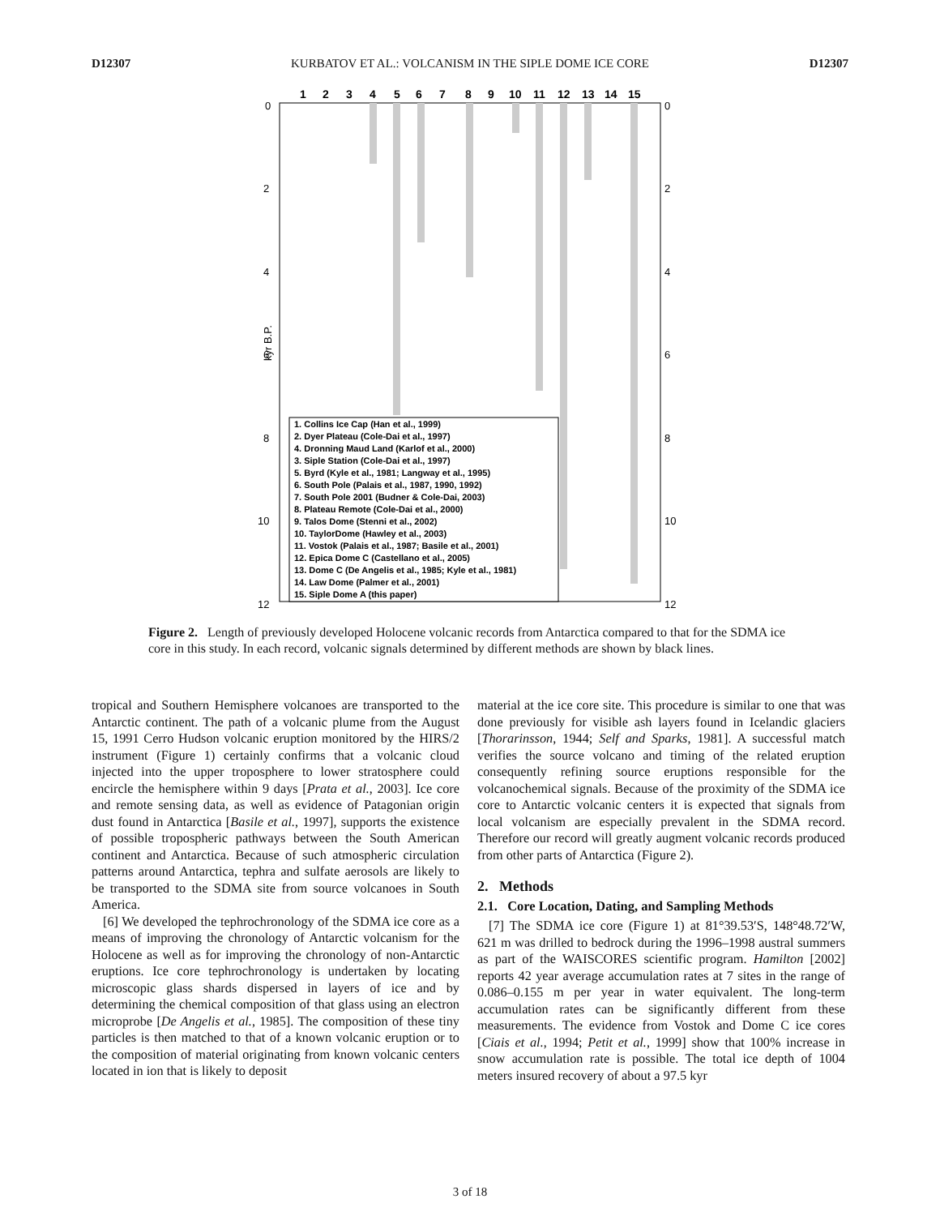D12307 KURBATOV ET AL.: VOLCANISM IN THE SIPLE DOME ICE CORE D12307
1
2
3
4
5
6
7
8
9
10
11
12
13
14
15
0
2
4
6
8
10
12
0
2
4
6
8
10
12
kyr B.P.
1. Collins Ice Cap (Han et al., 1999)
2. Dyer Plateau (Cole-Dai et al., 1997)
4. Dronning Maud Land (Karlof et al., 2000)
3. Siple Station (Cole-Dai et al., 1997)
5. Byrd (Kyle et al., 1981; Langway et al., 1995)
6. South Pole (Palais et al., 1987, 1990, 1992)
7. South Pole 2001 (Budner & Cole-Dai, 2003)
8. Plateau Remote (Cole-Dai et al., 2000)
9. Talos Dome (Stenni et al., 2002)
10. TaylorDome (Hawley et al., 2003)
11. Vostok (Palais et al., 1987; Basile et al., 2001)
12. Epica Dome C (Castellano et al., 2005)
13. Dome C (De Angelis et al., 1985; Kyle et al., 1981)
14. Law Dome (Palmer et al., 2001)
15. Siple Dome A (this paper)
Figure 2. Length of previously developed Holocene volcanic records from Antarctica compared to that for the SDMA ice core in this study. In each record, volcanic signals determined by different methods are shown by black lines.
tropical and Southern Hemisphere volcanoes are transported to the Antarctic continent. The path of a volcanic plume from the August 15, 1991 Cerro Hudson volcanic eruption monitored by the HIRS/2 instrument (Figure 1) certainly confirms that a volcanic cloud injected into the upper troposphere to lower stratosphere could encircle the hemisphere within 9 days [Prata et al., 2003]. Ice core and remote sensing data, as well as evidence of Patagonian origin dust found in Antarctica [Basile et al., 1997], supports the existence of possible tropospheric pathways between the South American continent and Antarctica. Because of such atmospheric circulation patterns around Antarctica, tephra and sulfate aerosols are likely to be transported to the SDMA site from source volcanoes in South America.
[6] We developed the tephrochronology of the SDMA ice core as a means of improving the chronology of Antarctic volcanism for the Holocene as well as for improving the chronology of non-Antarctic eruptions. Ice core tephrochronology is undertaken by locating microscopic glass shards dispersed in layers of ice and by determining the chemical composition of that glass using an electron microprobe [De Angelis et al., 1985]. The composition of these tiny particles is then matched to that of a known volcanic eruption or to the composition of material originating from known volcanic centers located in ion that is likely to deposit
material at the ice core site. This procedure is similar to one that was done previously for visible ash layers found in Icelandic glaciers [Thorarinsson, 1944; Self and Sparks, 1981]. A successful match verifies the source volcano and timing of the related eruption consequently refining source eruptions responsible for the volcanochemical signals. Because of the proximity of the SDMA ice core to Antarctic volcanic centers it is expected that signals from local volcanism are especially prevalent in the SDMA record. Therefore our record will greatly augment volcanic records produced from other parts of Antarctica (Figure 2).
2. Methods
2.1. Core Location, Dating, and Sampling Methods
[7] The SDMA ice core (Figure 1) at 81°39.53′S, 148°48.72′W, 621 m was drilled to bedrock during the 1996–1998 austral summers as part of the WAISCORES scientific program. Hamilton [2002] reports 42 year average accumulation rates at 7 sites in the range of 0.086–0.155 m per year in water equivalent. The long-term accumulation rates can be significantly different from these measurements. The evidence from Vostok and Dome C ice cores [Ciais et al., 1994; Petit et al., 1999] show that 100% increase in snow accumulation rate is possible. The total ice depth of 1004 meters insured recovery of about a 97.5 kyr
3 of 18